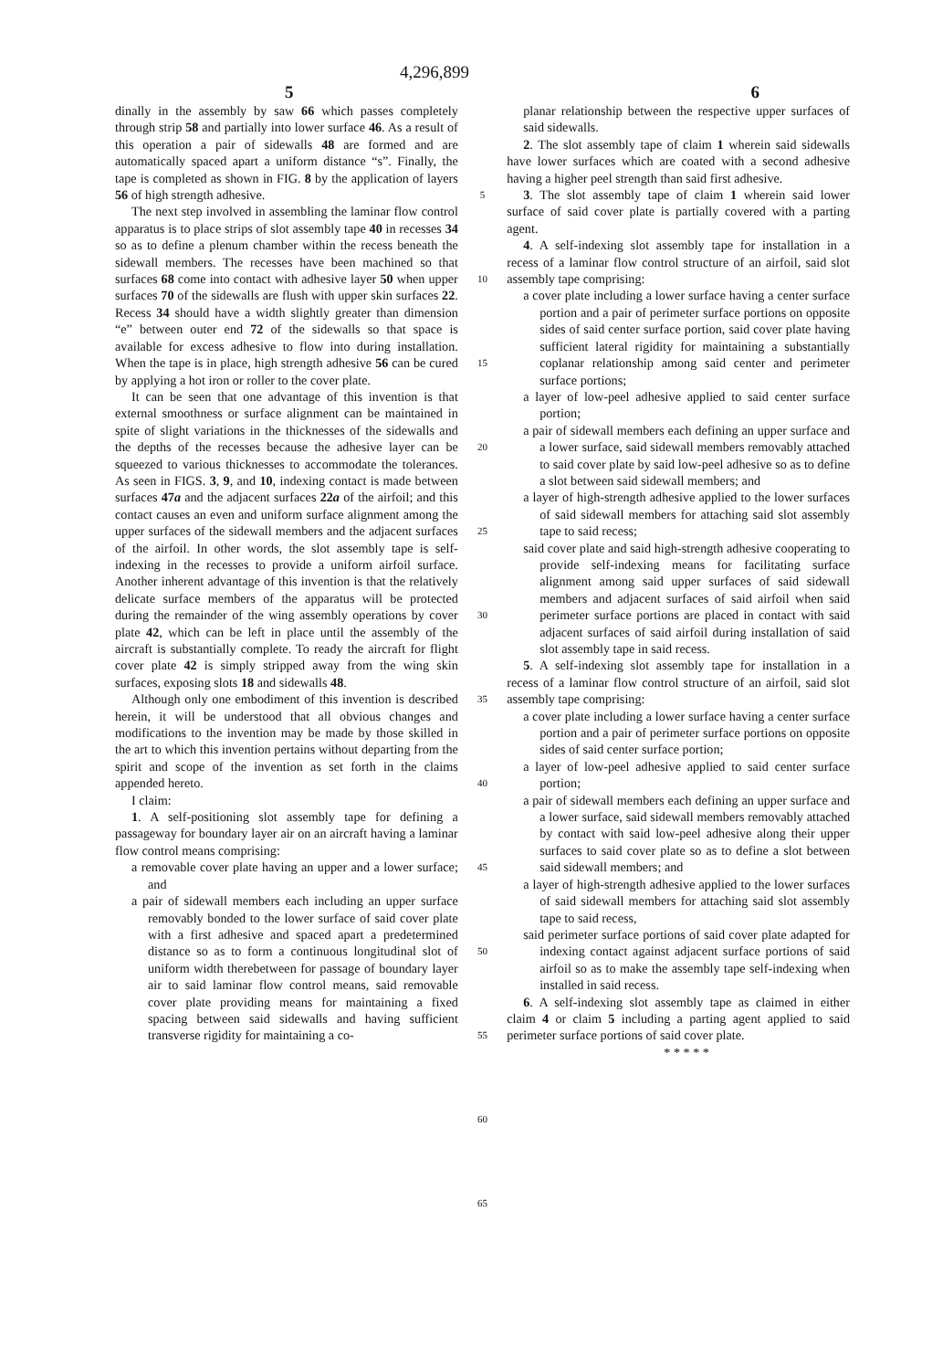4,296,899
5 6
dinally in the assembly by saw 66 which passes completely through strip 58 and partially into lower surface 46. As a result of this operation a pair of sidewalls 48 are formed and are automatically spaced apart a uniform distance “s”. Finally, the tape is completed as shown in FIG. 8 by the application of layers 56 of high strength adhesive.
The next step involved in assembling the laminar flow control apparatus is to place strips of slot assembly tape 40 in recesses 34 so as to define a plenum chamber within the recess beneath the sidewall members. The recesses have been machined so that surfaces 68 come into contact with adhesive layer 50 when upper surfaces 70 of the sidewalls are flush with upper skin surfaces 22. Recess 34 should have a width slightly greater than dimension “e” between outer end 72 of the sidewalls so that space is available for excess adhesive to flow into during installation. When the tape is in place, high strength adhesive 56 can be cured by applying a hot iron or roller to the cover plate.
It can be seen that one advantage of this invention is that external smoothness or surface alignment can be maintained in spite of slight variations in the thicknesses of the sidewalls and the depths of the recesses because the adhesive layer can be squeezed to various thicknesses to accommodate the tolerances. As seen in FIGS. 3, 9, and 10, indexing contact is made between surfaces 47a and the adjacent surfaces 22a of the airfoil; and this contact causes an even and uniform surface alignment among the upper surfaces of the sidewall members and the adjacent surfaces of the airfoil. In other words, the slot assembly tape is self-indexing in the recesses to provide a uniform airfoil surface. Another inherent advantage of this invention is that the relatively delicate surface members of the apparatus will be protected during the remainder of the wing assembly operations by cover plate 42, which can be left in place until the assembly of the aircraft is substantially complete. To ready the aircraft for flight cover plate 42 is simply stripped away from the wing skin surfaces, exposing slots 18 and sidewalls 48.
Although only one embodiment of this invention is described herein, it will be understood that all obvious changes and modifications to the invention may be made by those skilled in the art to which this invention pertains without departing from the spirit and scope of the invention as set forth in the claims appended hereto.
I claim:
1. A self-positioning slot assembly tape for defining a passageway for boundary layer air on an aircraft having a laminar flow control means comprising:
a removable cover plate having an upper and a lower surface; and
a pair of sidewall members each including an upper surface removably bonded to the lower surface of said cover plate with a first adhesive and spaced apart a predetermined distance so as to form a continuous longitudinal slot of uniform width therebetween for passage of boundary layer air to said laminar flow control means, said removable cover plate providing means for maintaining a fixed spacing between said sidewalls and having sufficient transverse rigidity for maintaining a co-
5
10
15
20
25
30
35
40
45
50
55
60
65
planar relationship between the respective upper surfaces of said sidewalls.
2. The slot assembly tape of claim 1 wherein said sidewalls have lower surfaces which are coated with a second adhesive having a higher peel strength than said first adhesive.
3. The slot assembly tape of claim 1 wherein said lower surface of said cover plate is partially covered with a parting agent.
4. A self-indexing slot assembly tape for installation in a recess of a laminar flow control structure of an airfoil, said slot assembly tape comprising:
a cover plate including a lower surface having a center surface portion and a pair of perimeter surface portions on opposite sides of said center surface portion, said cover plate having sufficient lateral rigidity for maintaining a substantially coplanar relationship among said center and perimeter surface portions;
a layer of low-peel adhesive applied to said center surface portion;
a pair of sidewall members each defining an upper surface and a lower surface, said sidewall members removably attached to said cover plate by said low-peel adhesive so as to define a slot between said sidewall members; and
a layer of high-strength adhesive applied to the lower surfaces of said sidewall members for attaching said slot assembly tape to said recess;
said cover plate and said high-strength adhesive cooperating to provide self-indexing means for facilitating surface alignment among said upper surfaces of said sidewall members and adjacent surfaces of said airfoil when said perimeter surface portions are placed in contact with said adjacent surfaces of said airfoil during installation of said slot assembly tape in said recess.
5. A self-indexing slot assembly tape for installation in a recess of a laminar flow control structure of an airfoil, said slot assembly tape comprising:
a cover plate including a lower surface having a center surface portion and a pair of perimeter surface portions on opposite sides of said center surface portion;
a layer of low-peel adhesive applied to said center surface portion;
a pair of sidewall members each defining an upper surface and a lower surface, said sidewall members removably attached by contact with said low-peel adhesive along their upper surfaces to said cover plate so as to define a slot between said sidewall members; and
a layer of high-strength adhesive applied to the lower surfaces of said sidewall members for attaching said slot assembly tape to said recess,
said perimeter surface portions of said cover plate adapted for indexing contact against adjacent surface portions of said airfoil so as to make the assembly tape self-indexing when installed in said recess.
6. A self-indexing slot assembly tape as claimed in either claim 4 or claim 5 including a parting agent applied to said perimeter surface portions of said cover plate.
* * * * *